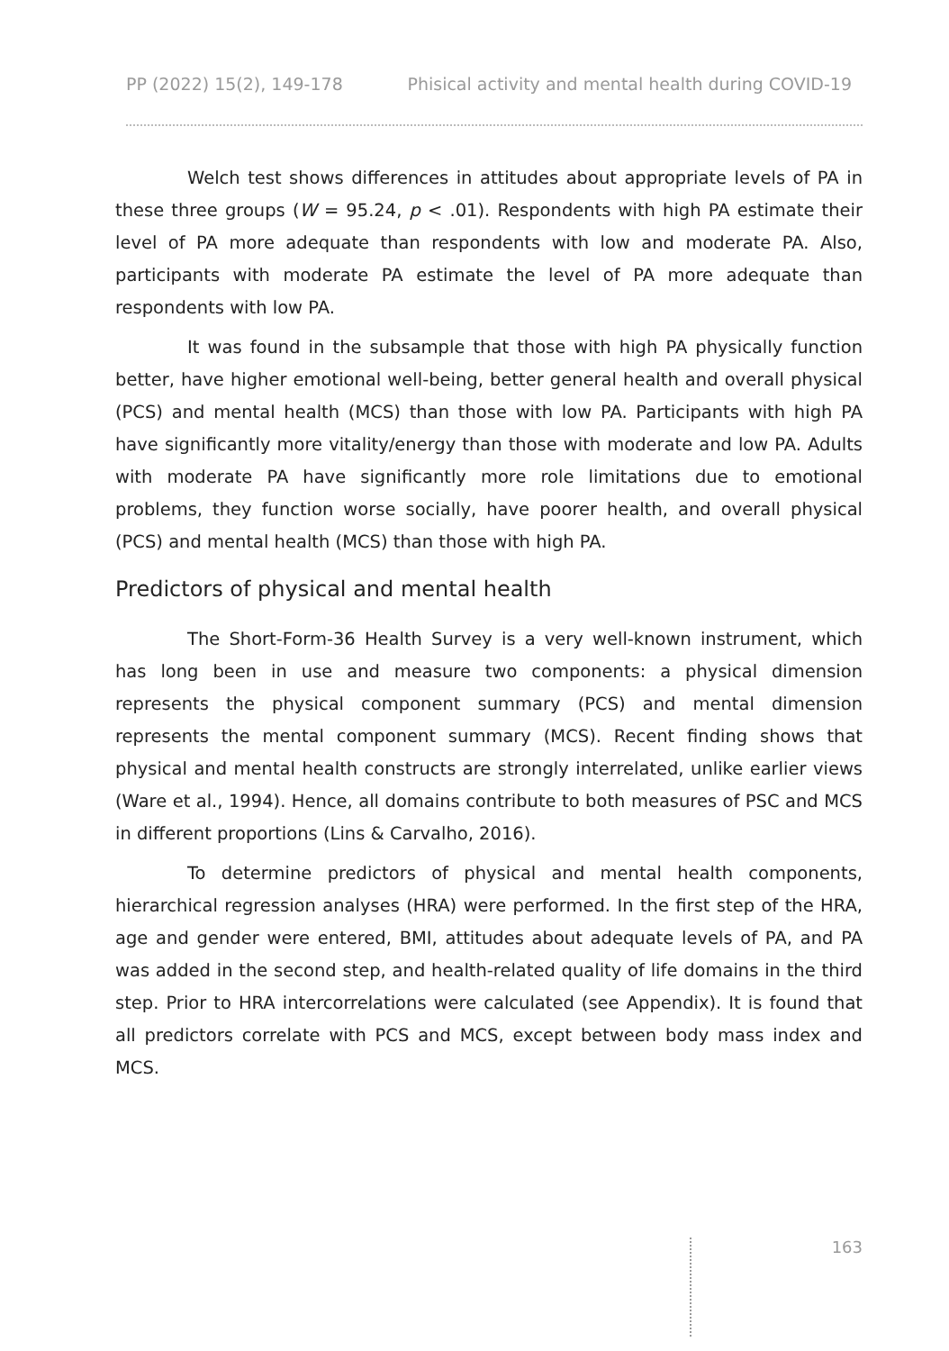PP (2022) 15(2), 149-178 Phisical activity and mental health during COVID-19
Welch test shows differences in attitudes about appropriate levels of PA in these three groups (W = 95.24, p < .01). Respondents with high PA estimate their level of PA more adequate than respondents with low and moderate PA. Also, participants with moderate PA estimate the level of PA more adequate than respondents with low PA.
It was found in the subsample that those with high PA physically function better, have higher emotional well-being, better general health and overall physical (PCS) and mental health (MCS) than those with low PA. Participants with high PA have significantly more vitality/energy than those with moderate and low PA. Adults with moderate PA have significantly more role limitations due to emotional problems, they function worse socially, have poorer health, and overall physical (PCS) and mental health (MCS) than those with high PA.
Predictors of physical and mental health
The Short-Form-36 Health Survey is a very well-known instrument, which has long been in use and measure two components: a physical dimension represents the physical component summary (PCS) and mental dimension represents the mental component summary (MCS). Recent finding shows that physical and mental health constructs are strongly interrelated, unlike earlier views (Ware et al., 1994). Hence, all domains contribute to both measures of PSC and MCS in different proportions (Lins & Carvalho, 2016).
To determine predictors of physical and mental health components, hierarchical regression analyses (HRA) were performed. In the first step of the HRA, age and gender were entered, BMI, attitudes about adequate levels of PA, and PA was added in the second step, and health-related quality of life domains in the third step. Prior to HRA intercorrelations were calculated (see Appendix). It is found that all predictors correlate with PCS and MCS, except between body mass index and MCS.
163